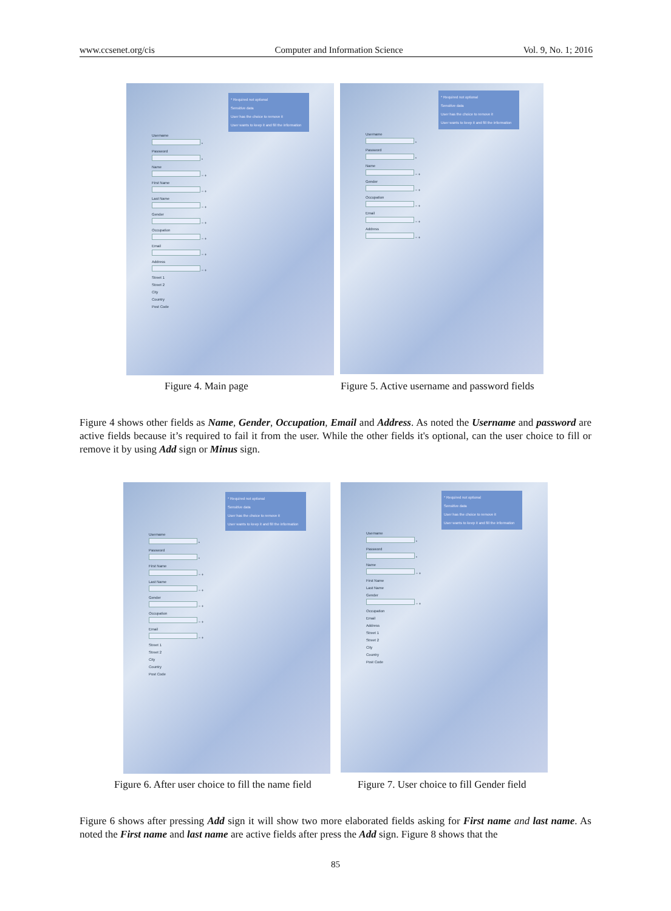www.ccsenet.org/cis Computer and Information Science Vol. 9, No. 1; 2016
* Required not optional
Sensitive data
User has the choice to remove it
User wants to keep it and fill the information
Username
*
Password
*
Name
− +
First Name
− +
Last Name
− +
Gender
− +
Occupation
− +
Email
− +
Address
− +
Street 1
Street 2
City
Country
Post Code
* Required not optional
Sensitive data
User has the choice to remove it
User wants to keep it and fill the information
Username
*
Password
*
Name
− +
Gender
− +
Occupation
− +
Email
− +
Address
− +
Figure 4. Main page
Figure 5. Active username and password fields
Figure 4 shows other fields as Name, Gender, Occupation, Email and Address. As noted the Username and password are active fields because it’s required to fail it from the user. While the other fields it's optional, can the user choice to fill or remove it by using Add sign or Minus sign.
* Required not optional
Sensitive data
User has the choice to remove it
User wants to keep it and fill the information
Username
*
Password
*
First Name
− +
Last Name
− +
Gender
− +
Occupation
− +
Email
− +
Street 1
Street 2
City
Country
Post Code
* Required not optional
Sensitive data
User has the choice to remove it
User wants to keep it and fill the information
Username
*
Password
*
Name
− +
First Name
Last Name
Gender
− +
Occupation
Email
Address
Street 1
Street 2
City
Country
Post Code
Figure 6. After user choice to fill the name field
Figure 7. User choice to fill Gender field
Figure 6 shows after pressing Add sign it will show two more elaborated fields asking for First name and last name. As noted the First name and last name are active fields after press the Add sign. Figure 8 shows that the
85